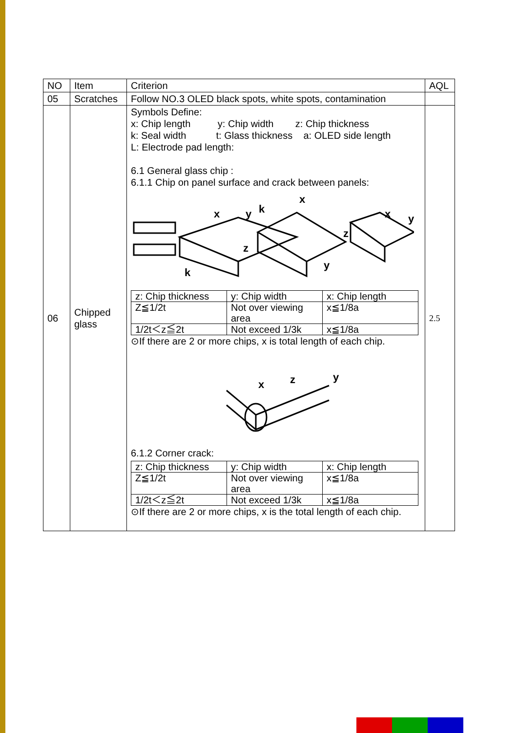| NO | Item | Criterion | AQL |
| 05 | Scratches | Follow NO.3 OLED black spots, white spots, contamination | |
| 06 | Chipped glass | Symbols Define: x: Chip length y: Chip width z: Chip thickness k: Seal width t: Glass thickness a: OLED side length L: Electrode pad length: 6.1 General glass chip : 6.1.1 Chip on panel surface and crack between panels: x y k x z z y x y k / z: Chip thickness / y: Chip width / x: Chip length / / Z≦1/2t / Not over viewing area / x≦1/8a / / 1/2t＜z≦2t / Not exceed 1/3k / x≦1/8a / ⊙If there are 2 or more chips, x is total length of each chip. 6.1.2 Corner crack: x z y / z: Chip thickness / y: Chip width / x: Chip length / / Z≦1/2t / Not over viewing area / x≦1/8a / / 1/2t＜z≦2t / Not exceed 1/3k / x≦1/8a / ⊙If there are 2 or more chips, x is the total length of each chip. | 2.5 |